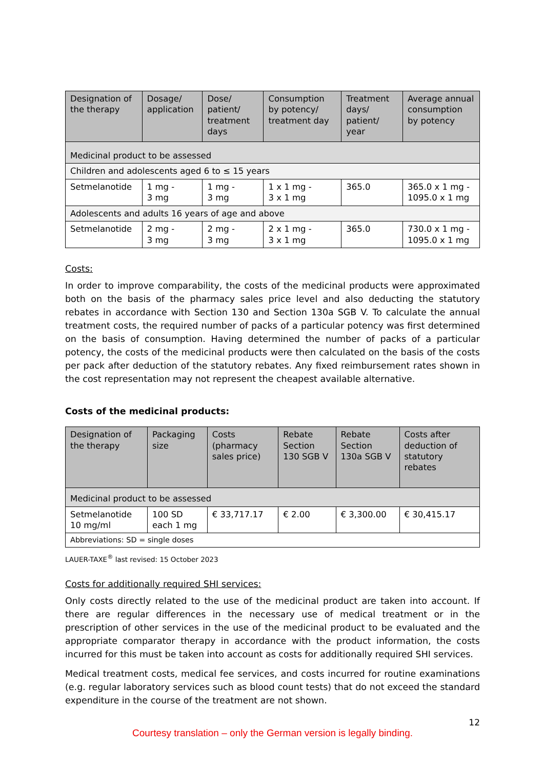| Designation of the therapy | Dosage/ application | Dose/ patient/ treatment days | Consumption by potency/ treatment day | Treatment days/ patient/ year | Average annual consumption by potency |
| --- | --- | --- | --- | --- | --- |
| Medicinal product to be assessed | | | | | |
| Children and adolescents aged 6 to ≤ 15 years | | | | | |
| Setmelanotide | 1 mg - 3 mg | 1 mg - 3 mg | 1 x 1 mg - 3 x 1 mg | 365.0 | 365.0 x 1 mg - 1095.0 x 1 mg |
| Adolescents and adults 16 years of age and above | | | | | |
| Setmelanotide | 2 mg - 3 mg | 2 mg - 3 mg | 2 x 1 mg - 3 x 1 mg | 365.0 | 730.0 x 1 mg - 1095.0 x 1 mg |
Costs:
In order to improve comparability, the costs of the medicinal products were approximated both on the basis of the pharmacy sales price level and also deducting the statutory rebates in accordance with Section 130 and Section 130a SGB V. To calculate the annual treatment costs, the required number of packs of a particular potency was first determined on the basis of consumption. Having determined the number of packs of a particular potency, the costs of the medicinal products were then calculated on the basis of the costs per pack after deduction of the statutory rebates. Any fixed reimbursement rates shown in the cost representation may not represent the cheapest available alternative.
Costs of the medicinal products:
| Designation of the therapy | Packaging size | Costs (pharmacy sales price) | Rebate Section 130 SGB V | Rebate Section 130a SGB V | Costs after deduction of statutory rebates |
| --- | --- | --- | --- | --- | --- |
| Medicinal product to be assessed | | | | | |
| Setmelanotide 10 mg/ml | 100 SD each 1 mg | € 33,717.17 | € 2.00 | € 3,300.00 | € 30,415.17 |
| Abbreviations: SD = single doses | | | | | |
LAUER-TAXE<sup>®</sup> last revised: 15 October 2023
Costs for additionally required SHI services:
Only costs directly related to the use of the medicinal product are taken into account. If there are regular differences in the necessary use of medical treatment or in the prescription of other services in the use of the medicinal product to be evaluated and the appropriate comparator therapy in accordance with the product information, the costs incurred for this must be taken into account as costs for additionally required SHI services.
Medical treatment costs, medical fee services, and costs incurred for routine examinations (e.g. regular laboratory services such as blood count tests) that do not exceed the standard expenditure in the course of the treatment are not shown.
12
Courtesy translation – only the German version is legally binding.